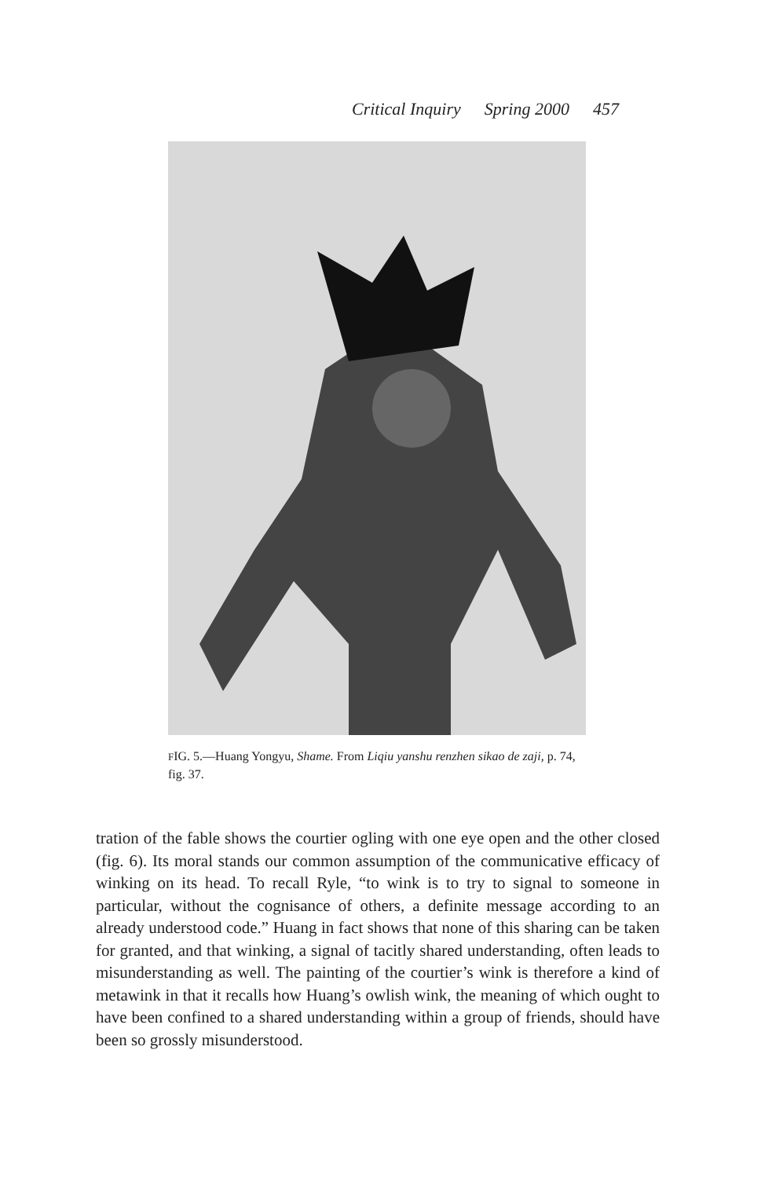Critical Inquiry Spring 2000 457
FIG. 5.—Huang Yongyu, Shame. From Liqiu yanshu renzhen sikao de zaji, p. 74, fig. 37.
tration of the fable shows the courtier ogling with one eye open and the other closed (fig. 6). Its moral stands our common assumption of the communicative efficacy of winking on its head. To recall Ryle, “to wink is to try to signal to someone in particular, without the cognisance of others, a definite message according to an already understood code.” Huang in fact shows that none of this sharing can be taken for granted, and that winking, a signal of tacitly shared understanding, often leads to misunderstanding as well. The painting of the courtier’s wink is therefore a kind of metawink in that it recalls how Huang’s owlish wink, the meaning of which ought to have been confined to a shared understanding within a group of friends, should have been so grossly misunderstood.